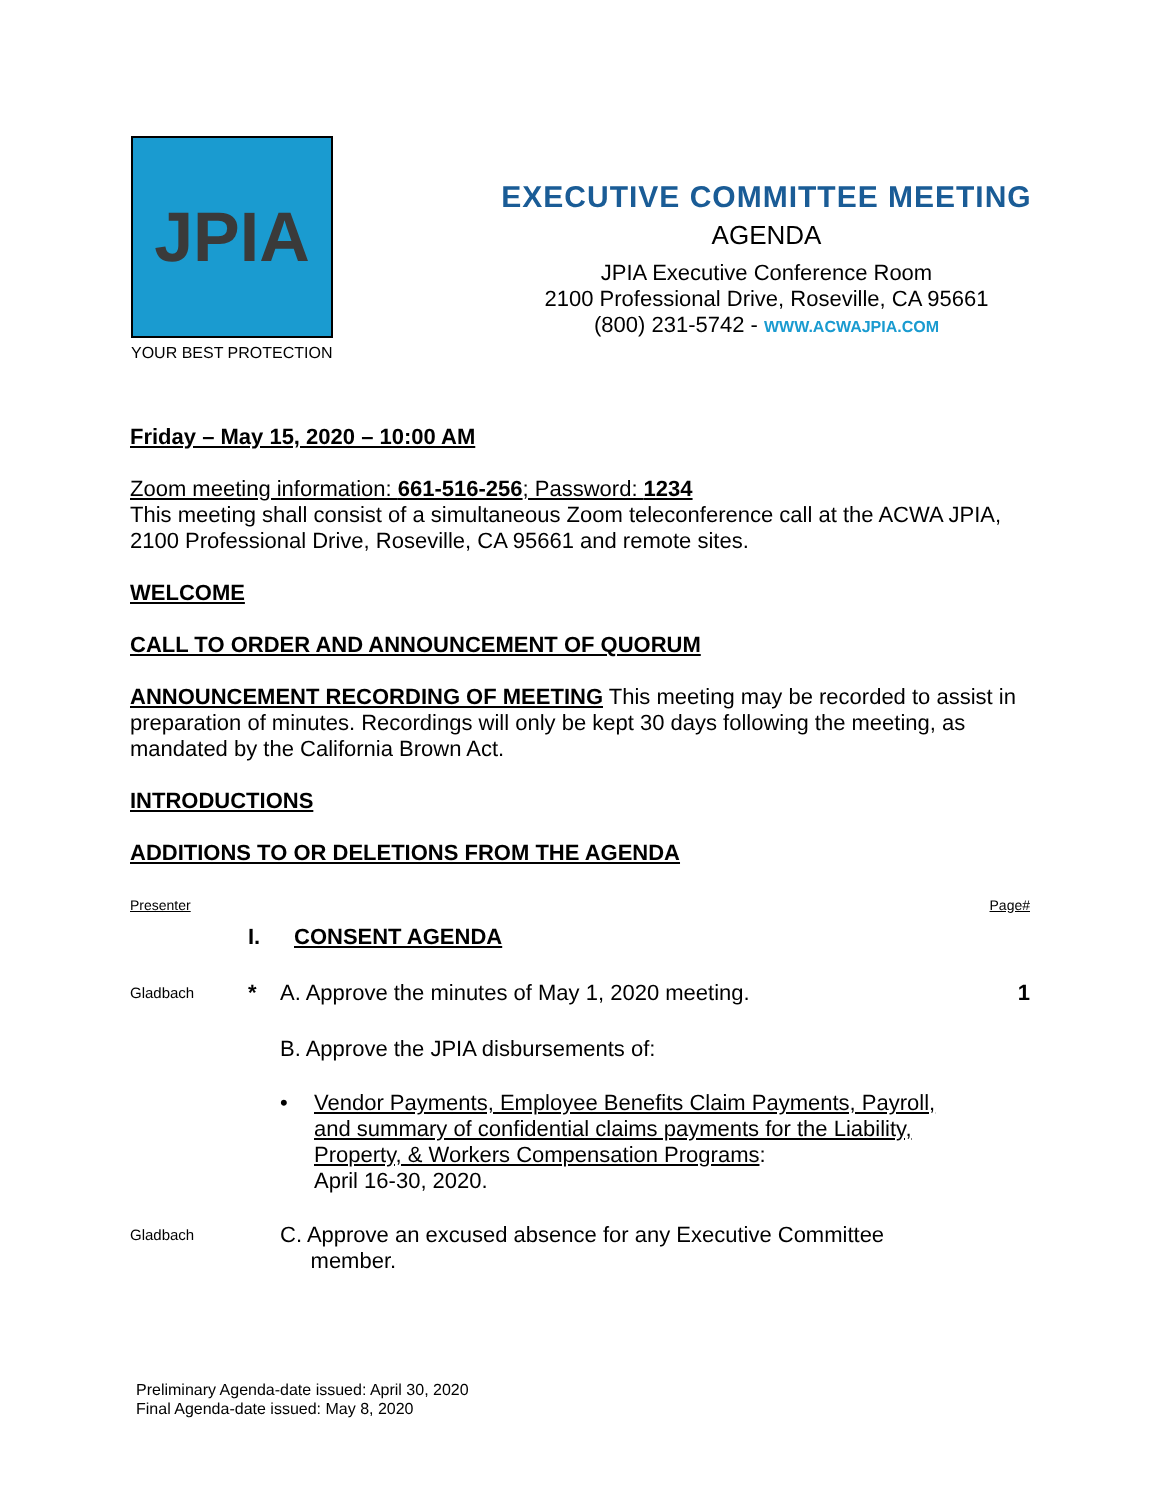JPIA
YOUR BEST PROTECTION
EXECUTIVE COMMITTEE MEETING
AGENDA
JPIA Executive Conference Room
2100 Professional Drive, Roseville, CA 95661
(800) 231-5742 - WWW.ACWAJPIA.COM
Friday – May 15, 2020 – 10:00 AM
Zoom meeting information: 661-516-256; Password: 1234
This meeting shall consist of a simultaneous Zoom teleconference call at the ACWA JPIA, 2100 Professional Drive, Roseville, CA 95661 and remote sites.
WELCOME
CALL TO ORDER AND ANNOUNCEMENT OF QUORUM
ANNOUNCEMENT RECORDING OF MEETING This meeting may be recorded to assist in preparation of minutes. Recordings will only be kept 30 days following the meeting, as mandated by the California Brown Act.
INTRODUCTIONS
ADDITIONS TO OR DELETIONS FROM THE AGENDA
Presenter Page#
I. CONSENT AGENDA
Gladbach
* A. Approve the minutes of May 1, 2020 meeting. 1
B. Approve the JPIA disbursements of:
• Vendor Payments, Employee Benefits Claim Payments, Payroll, and summary of confidential claims payments for the Liability, Property, & Workers Compensation Programs:
April 16-30, 2020.
Gladbach
C. Approve an excused absence for any Executive Committee
member.
Preliminary Agenda-date issued: April 30, 2020
Final Agenda-date issued: May 8, 2020